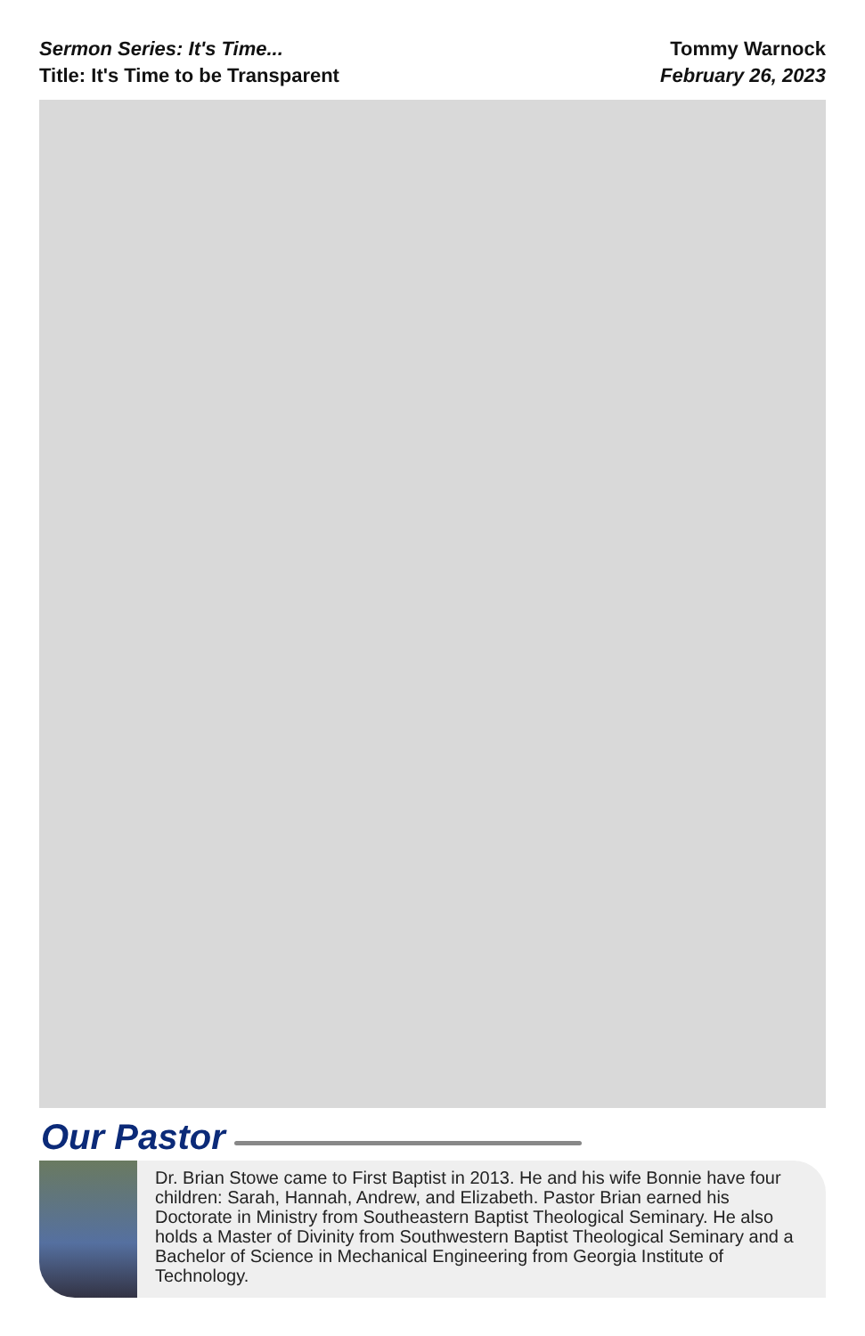Sermon Series: It's Time...
Title: It's Time to be Transparent
Tommy Warnock
February 26, 2023
Our Pastor
Dr. Brian Stowe came to First Baptist in 2013. He and his wife Bonnie have four children: Sarah, Hannah, Andrew, and Elizabeth. Pastor Brian earned his Doctorate in Ministry from Southeastern Baptist Theological Seminary. He also holds a Master of Divinity from Southwestern Baptist Theological Seminary and a Bachelor of Science in Mechanical Engineering from Georgia Institute of Technology.